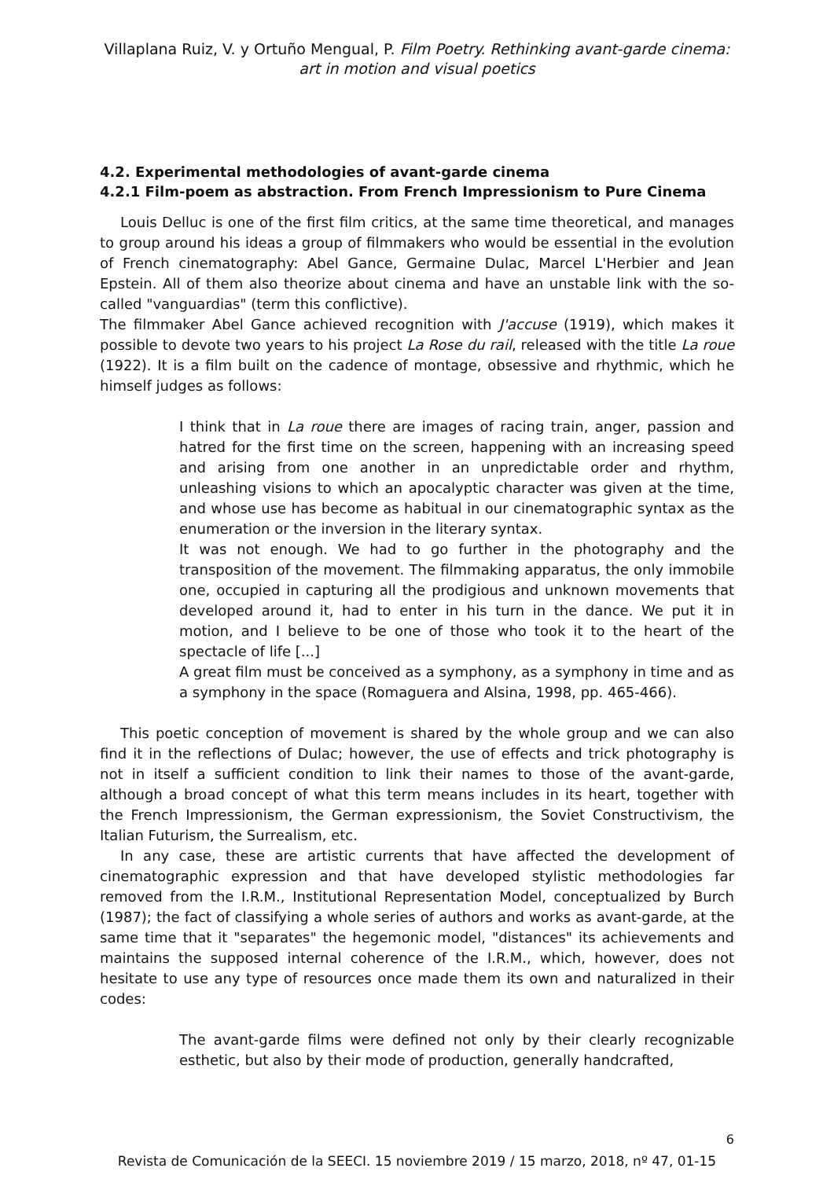Villaplana Ruiz, V. y Ortuño Mengual, P. Film Poetry. Rethinking avant-garde cinema: art in motion and visual poetics
4.2. Experimental methodologies of avant-garde cinema
4.2.1 Film-poem as abstraction. From French Impressionism to Pure Cinema
Louis Delluc is one of the first film critics, at the same time theoretical, and manages to group around his ideas a group of filmmakers who would be essential in the evolution of French cinematography: Abel Gance, Germaine Dulac, Marcel L'Herbier and Jean Epstein. All of them also theorize about cinema and have an unstable link with the so-called "vanguardias" (term this conflictive).
The filmmaker Abel Gance achieved recognition with J'accuse (1919), which makes it possible to devote two years to his project La Rose du rail, released with the title La roue (1922). It is a film built on the cadence of montage, obsessive and rhythmic, which he himself judges as follows:
I think that in La roue there are images of racing train, anger, passion and hatred for the first time on the screen, happening with an increasing speed and arising from one another in an unpredictable order and rhythm, unleashing visions to which an apocalyptic character was given at the time, and whose use has become as habitual in our cinematographic syntax as the enumeration or the inversion in the literary syntax.
It was not enough. We had to go further in the photography and the transposition of the movement. The filmmaking apparatus, the only immobile one, occupied in capturing all the prodigious and unknown movements that developed around it, had to enter in his turn in the dance. We put it in motion, and I believe to be one of those who took it to the heart of the spectacle of life [...]
A great film must be conceived as a symphony, as a symphony in time and as a symphony in the space (Romaguera and Alsina, 1998, pp. 465-466).
This poetic conception of movement is shared by the whole group and we can also find it in the reflections of Dulac; however, the use of effects and trick photography is not in itself a sufficient condition to link their names to those of the avant-garde, although a broad concept of what this term means includes in its heart, together with the French Impressionism, the German expressionism, the Soviet Constructivism, the Italian Futurism, the Surrealism, etc.
In any case, these are artistic currents that have affected the development of cinematographic expression and that have developed stylistic methodologies far removed from the I.R.M., Institutional Representation Model, conceptualized by Burch (1987); the fact of classifying a whole series of authors and works as avant-garde, at the same time that it "separates" the hegemonic model, "distances" its achievements and maintains the supposed internal coherence of the I.R.M., which, however, does not hesitate to use any type of resources once made them its own and naturalized in their codes:
The avant-garde films were defined not only by their clearly recognizable esthetic, but also by their mode of production, generally handcrafted,
6
Revista de Comunicación de la SEECI. 15 noviembre 2019 / 15 marzo, 2018, nº 47, 01-15